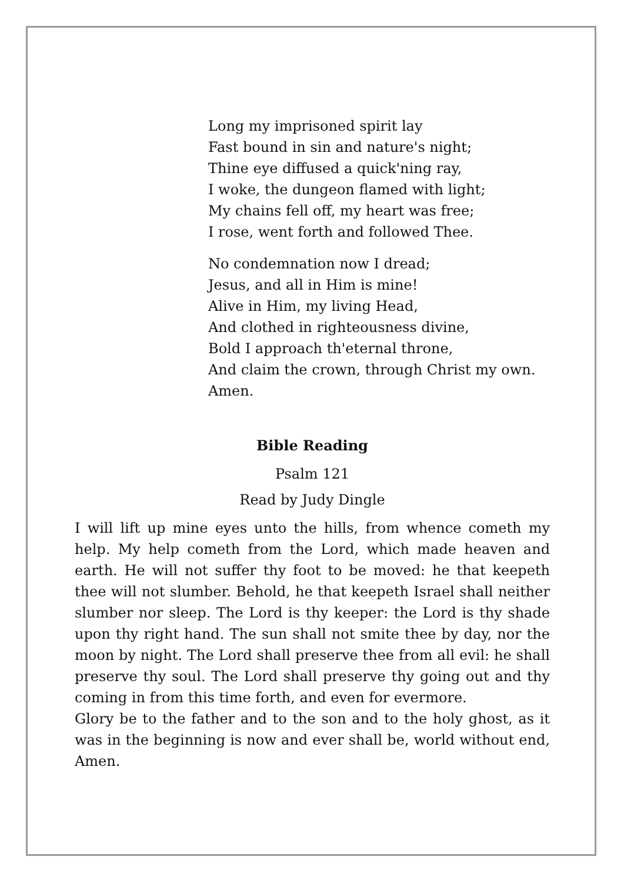Long my imprisoned spirit lay
Fast bound in sin and nature's night;
Thine eye diffused a quick'ning ray,
I woke, the dungeon flamed with light;
My chains fell off, my heart was free;
I rose, went forth and followed Thee.
No condemnation now I dread;
Jesus, and all in Him is mine!
Alive in Him, my living Head,
And clothed in righteousness divine,
Bold I approach th'eternal throne,
And claim the crown, through Christ my own.
Amen.
Bible Reading
Psalm 121
Read by Judy Dingle
I will lift up mine eyes unto the hills, from whence cometh my help. My help cometh from the Lord, which made heaven and earth. He will not suffer thy foot to be moved: he that keepeth thee will not slumber. Behold, he that keepeth Israel shall neither slumber nor sleep. The Lord is thy keeper: the Lord is thy shade upon thy right hand. The sun shall not smite thee by day, nor the moon by night. The Lord shall preserve thee from all evil: he shall preserve thy soul. The Lord shall preserve thy going out and thy coming in from this time forth, and even for evermore.
Glory be to the father and to the son and to the holy ghost, as it was in the beginning is now and ever shall be, world without end, Amen.